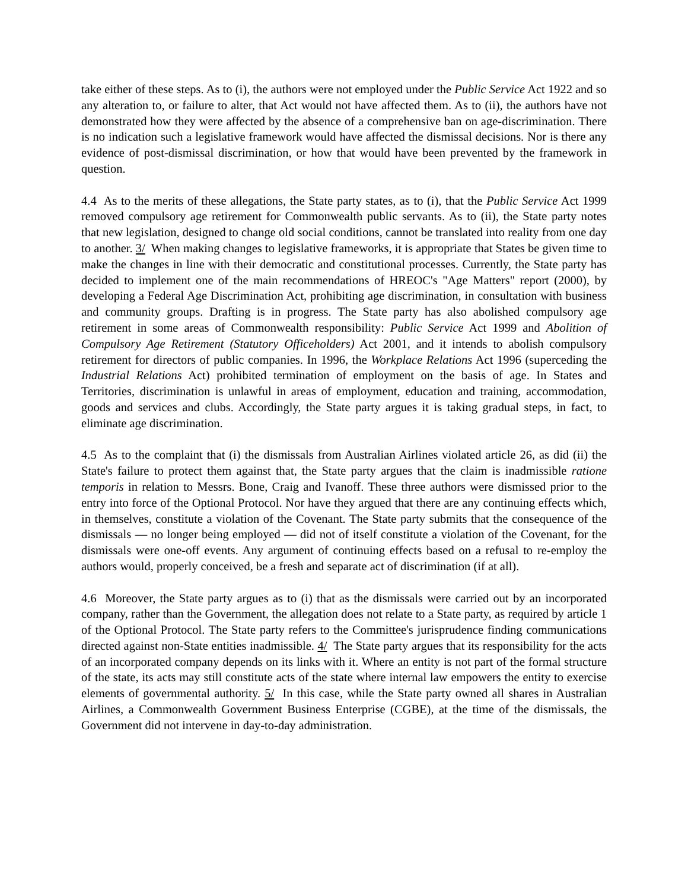take either of these steps. As to (i), the authors were not employed under the Public Service Act 1922 and so any alteration to, or failure to alter, that Act would not have affected them. As to (ii), the authors have not demonstrated how they were affected by the absence of a comprehensive ban on age-discrimination. There is no indication such a legislative framework would have affected the dismissal decisions. Nor is there any evidence of post-dismissal discrimination, or how that would have been prevented by the framework in question.
4.4 As to the merits of these allegations, the State party states, as to (i), that the Public Service Act 1999 removed compulsory age retirement for Commonwealth public servants. As to (ii), the State party notes that new legislation, designed to change old social conditions, cannot be translated into reality from one day to another. 3/ When making changes to legislative frameworks, it is appropriate that States be given time to make the changes in line with their democratic and constitutional processes. Currently, the State party has decided to implement one of the main recommendations of HREOC's "Age Matters" report (2000), by developing a Federal Age Discrimination Act, prohibiting age discrimination, in consultation with business and community groups. Drafting is in progress. The State party has also abolished compulsory age retirement in some areas of Commonwealth responsibility: Public Service Act 1999 and Abolition of Compulsory Age Retirement (Statutory Officeholders) Act 2001, and it intends to abolish compulsory retirement for directors of public companies. In 1996, the Workplace Relations Act 1996 (superceding the Industrial Relations Act) prohibited termination of employment on the basis of age. In States and Territories, discrimination is unlawful in areas of employment, education and training, accommodation, goods and services and clubs. Accordingly, the State party argues it is taking gradual steps, in fact, to eliminate age discrimination.
4.5 As to the complaint that (i) the dismissals from Australian Airlines violated article 26, as did (ii) the State's failure to protect them against that, the State party argues that the claim is inadmissible ratione temporis in relation to Messrs. Bone, Craig and Ivanoff. These three authors were dismissed prior to the entry into force of the Optional Protocol. Nor have they argued that there are any continuing effects which, in themselves, constitute a violation of the Covenant. The State party submits that the consequence of the dismissals — no longer being employed — did not of itself constitute a violation of the Covenant, for the dismissals were one-off events. Any argument of continuing effects based on a refusal to re-employ the authors would, properly conceived, be a fresh and separate act of discrimination (if at all).
4.6 Moreover, the State party argues as to (i) that as the dismissals were carried out by an incorporated company, rather than the Government, the allegation does not relate to a State party, as required by article 1 of the Optional Protocol. The State party refers to the Committee's jurisprudence finding communications directed against non-State entities inadmissible. 4/ The State party argues that its responsibility for the acts of an incorporated company depends on its links with it. Where an entity is not part of the formal structure of the state, its acts may still constitute acts of the state where internal law empowers the entity to exercise elements of governmental authority. 5/ In this case, while the State party owned all shares in Australian Airlines, a Commonwealth Government Business Enterprise (CGBE), at the time of the dismissals, the Government did not intervene in day-to-day administration.